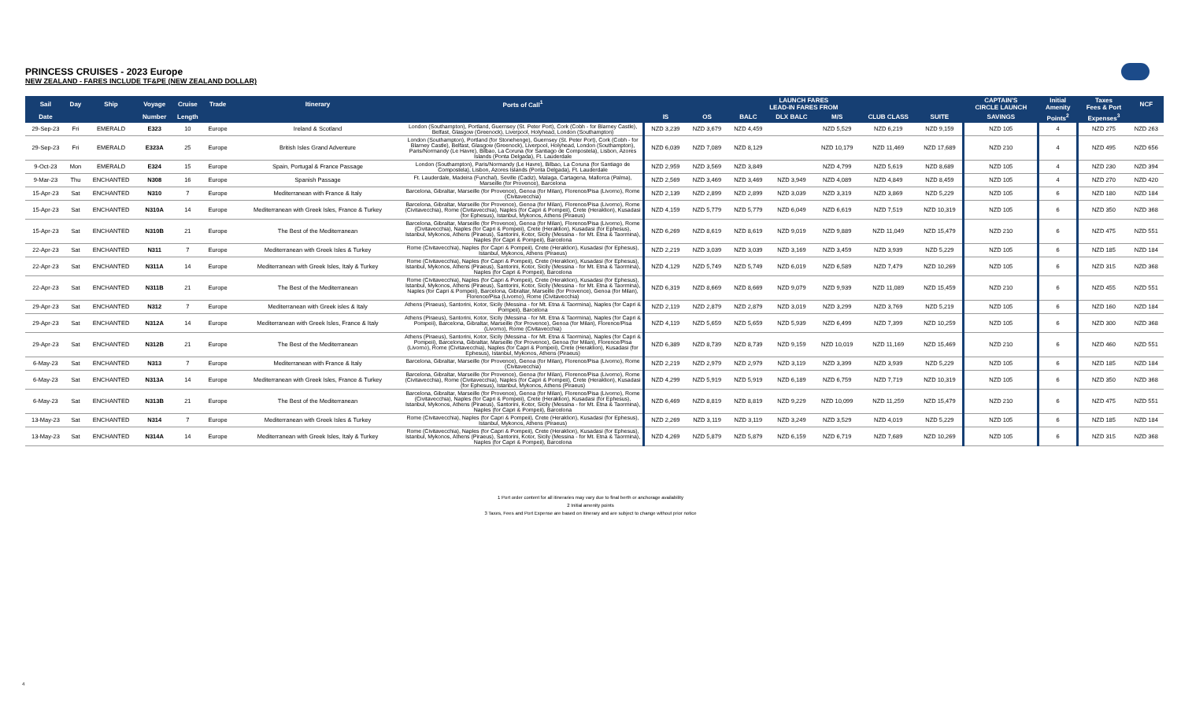PRINCESS CRUISES - 2023 Europe
NEW ZEALAND - FARES INCLUDE TF&PE (NEW ZEALAND DOLLAR)
| Sail | Day | Ship | Voyage | Cruise | Trade | Itinerary | Ports of Call<sup>1</sup> | LAUNCH FARES LEAD-IN FARES FROM | | | | | | | CAPTAIN'S CIRCLE LAUNCH | Initial Amenity | Taxes Fees & Port | NCF |
| --- | --- | --- | --- | --- | --- | --- | --- | --- | --- | --- | --- | --- | --- | --- | --- | --- | --- | --- |
| Date | | | Number | Length | | | | IS | OS | BALC | DLX BALC | M/S | CLUB CLASS | SUITE | SAVINGS | Points<sup>2</sup> | Expenses<sup>3</sup> | |
| 29-Sep-23 | Fri | EMERALD | E323 | 10 | Europe | Ireland & Scotland | London (Southampton), Portland, Guernsey (St. Peter Port), Cork (Cobh - for Blarney Castle), Belfast, Glasgow (Greenock), Liverpool, Holyhead, London (Southampton) | NZD 3,239 | NZD 3,679 | NZD 4,459 | | NZD 5,529 | NZD 6,219 | NZD 9,159 | NZD 105 | 4 | NZD 275 | NZD 263 |
| 29-Sep-23 | Fri | EMERALD | E323A | 25 | Europe | British Isles Grand Adventure | London (Southampton), Portland (for Stonehenge), Guernsey (St. Peter Port), Cork (Cobh - for Blarney Castle), Belfast, Glasgow (Greenock), Liverpool, Holyhead, London (Southampton), Paris/Normandy (Le Havre), Bilbao, La Coruna (for Santiago de Compostela), Lisbon, Azores Islands (Ponta Delgada), Ft. Lauderdale | NZD 6,039 | NZD 7,089 | NZD 8,129 | | NZD 10,179 | NZD 11,469 | NZD 17,689 | NZD 210 | 4 | NZD 495 | NZD 656 |
| 9-Oct-23 | Mon | EMERALD | E324 | 15 | Europe | Spain, Portugal & France Passage | London (Southampton), Paris/Normandy (Le Havre), Bilbao, La Coruna (for Santiago de Compostela), Lisbon, Azores Islands (Ponta Delgada), Ft. Lauderdale | NZD 2,959 | NZD 3,569 | NZD 3,849 | | NZD 4,799 | NZD 5,619 | NZD 8,689 | NZD 105 | 4 | NZD 230 | NZD 394 |
| 9-Mar-23 | Thu | ENCHANTED | N308 | 16 | Europe | Spanish Passage | Ft. Lauderdale, Madeira (Funchal), Seville (Cadiz), Malaga, Cartagena, Mallorca (Palma), Marseille (for Provence), Barcelona | NZD 2,569 | NZD 3,469 | NZD 3,469 | NZD 3,949 | NZD 4,089 | NZD 4,849 | NZD 8,459 | NZD 105 | 4 | NZD 270 | NZD 420 |
| 15-Apr-23 | Sat | ENCHANTED | N310 | 7 | Europe | Mediterranean with France & Italy | Barcelona, Gibraltar, Marseille (for Provence), Genoa (for Milan), Florence/Pisa (Livorno), Rome (Civitavecchia) | NZD 2,139 | NZD 2,899 | NZD 2,899 | NZD 3,039 | NZD 3,319 | NZD 3,869 | NZD 5,229 | NZD 105 | 6 | NZD 180 | NZD 184 |
| 15-Apr-23 | Sat | ENCHANTED | N310A | 14 | Europe | Mediterranean with Greek Isles, France & Turkey | Barcelona, Gibraltar, Marseille (for Provence), Genoa (for Milan), Florence/Pisa (Livorno), Rome (Civitavecchia), Rome (Civitavecchia), Naples (for Capri & Pompeii), Crete (Heraklion), Kusadasi (for Ephesus), Istanbul, Mykonos, Athens (Piraeus) | NZD 4,159 | NZD 5,779 | NZD 5,779 | NZD 6,049 | NZD 6,619 | NZD 7,519 | NZD 10,319 | NZD 105 | 6 | NZD 350 | NZD 368 |
| 15-Apr-23 | Sat | ENCHANTED | N310B | 21 | Europe | The Best of the Mediterranean | Barcelona, Gibraltar, Marseille (for Provence), Genoa (for Milan), Florence/Pisa (Livorno), Rome (Civitavecchia), Naples (for Capri & Pompeii), Crete (Heraklion), Kusadasi (for Ephesus), Istanbul, Mykonos, Athens (Piraeus), Santorini, Kotor, Sicily (Messina - for Mt. Etna & Taormina), Naples (for Capri & Pompeii), Barcelona | NZD 6,269 | NZD 8,619 | NZD 8,619 | NZD 9,019 | NZD 9,889 | NZD 11,049 | NZD 15,479 | NZD 210 | 6 | NZD 475 | NZD 551 |
| 22-Apr-23 | Sat | ENCHANTED | N311 | 7 | Europe | Mediterranean with Greek Isles & Turkey | Rome (Civitavecchia), Naples (for Capri & Pompeii), Crete (Heraklion), Kusadasi (for Ephesus), Istanbul, Mykonos, Athens (Piraeus) | NZD 2,219 | NZD 3,039 | NZD 3,039 | NZD 3,169 | NZD 3,459 | NZD 3,939 | NZD 5,229 | NZD 105 | 6 | NZD 185 | NZD 184 |
| 22-Apr-23 | Sat | ENCHANTED | N311A | 14 | Europe | Mediterranean with Greek Isles, Italy & Turkey | Rome (Civitavecchia), Naples (for Capri & Pompeii), Crete (Heraklion), Kusadasi (for Ephesus), Istanbul, Mykonos, Athens (Piraeus), Santorini, Kotor, Sicily (Messina - for Mt. Etna & Taormina), Naples (for Capri & Pompeii), Barcelona | NZD 4,129 | NZD 5,749 | NZD 5,749 | NZD 6,019 | NZD 6,589 | NZD 7,479 | NZD 10,269 | NZD 105 | 6 | NZD 315 | NZD 368 |
| 22-Apr-23 | Sat | ENCHANTED | N311B | 21 | Europe | The Best of the Mediterranean | Rome (Civitavecchia), Naples (for Capri & Pompeii), Crete (Heraklion), Kusadasi (for Ephesus), Istanbul, Mykonos, Athens (Piraeus), Santorini, Kotor, Sicily (Messina - for Mt. Etna & Taormina), Naples (for Capri & Pompeii), Barcelona, Gibraltar, Marseille (for Provence), Genoa (for Milan), Florence/Pisa (Livorno), Rome (Civitavecchia) | NZD 6,319 | NZD 8,669 | NZD 8,669 | NZD 9,079 | NZD 9,939 | NZD 11,089 | NZD 15,459 | NZD 210 | 6 | NZD 455 | NZD 551 |
| 29-Apr-23 | Sat | ENCHANTED | N312 | 7 | Europe | Mediterranean with Greek isles & Italy | Athens (Piraeus), Santorini, Kotor, Sicily (Messina - for Mt. Etna & Taormina), Naples (for Capri & Pompeii), Barcelona | NZD 2,119 | NZD 2,879 | NZD 2,879 | NZD 3,019 | NZD 3,299 | NZD 3,769 | NZD 5,219 | NZD 105 | 6 | NZD 160 | NZD 184 |
| 29-Apr-23 | Sat | ENCHANTED | N312A | 14 | Europe | Mediterranean with Greek Isles, France & Italy | Athens (Piraeus), Santorini, Kotor, Sicily (Messina - for Mt. Etna & Taormina), Naples (for Capri & Pompeii), Barcelona, Gibraltar, Marseille (for Provence), Genoa (for Milan), Florence/Pisa (Livorno), Rome (Civitavecchia) | NZD 4,119 | NZD 5,659 | NZD 5,659 | NZD 5,939 | NZD 6,499 | NZD 7,399 | NZD 10,259 | NZD 105 | 6 | NZD 300 | NZD 368 |
| 29-Apr-23 | Sat | ENCHANTED | N312B | 21 | Europe | The Best of the Mediterranean | Athens (Piraeus), Santorini, Kotor, Sicily (Messina - for Mt. Etna & Taormina), Naples (for Capri & Pompeii), Barcelona, Gibraltar, Marseille (for Provence), Genoa (for Milan), Florence/Pisa (Livorno), Rome (Civitavecchia), Naples (for Capri & Pompeii), Crete (Heraklion), Kusadasi (for Ephesus), Istanbul, Mykonos, Athens (Piraeus) | NZD 6,389 | NZD 8,739 | NZD 8,739 | NZD 9,159 | NZD 10,019 | NZD 11,169 | NZD 15,469 | NZD 210 | 6 | NZD 460 | NZD 551 |
| 6-May-23 | Sat | ENCHANTED | N313 | 7 | Europe | Mediterranean with France & Italy | Barcelona, Gibraltar, Marseille (for Provence), Genoa (for Milan), Florence/Pisa (Livorno), Rome (Civitavecchia) | NZD 2,219 | NZD 2,979 | NZD 2,979 | NZD 3,119 | NZD 3,399 | NZD 3,939 | NZD 5,229 | NZD 105 | 6 | NZD 185 | NZD 184 |
| 6-May-23 | Sat | ENCHANTED | N313A | 14 | Europe | Mediterranean with Greek Isles, France & Turkey | Barcelona, Gibraltar, Marseille (for Provence), Genoa (for Milan), Florence/Pisa (Livorno), Rome (Civitavecchia), Rome (Civitavecchia), Naples (for Capri & Pompeii), Crete (Heraklion), Kusadasi (for Ephesus), Istanbul, Mykonos, Athens (Piraeus) | NZD 4,299 | NZD 5,919 | NZD 5,919 | NZD 6,189 | NZD 6,759 | NZD 7,719 | NZD 10,319 | NZD 105 | 6 | NZD 350 | NZD 368 |
| 6-May-23 | Sat | ENCHANTED | N313B | 21 | Europe | The Best of the Mediterranean | Barcelona, Gibraltar, Marseille (for Provence), Genoa (for Milan), Florence/Pisa (Livorno), Rome (Civitavecchia), Naples (for Capri & Pompeii), Crete (Heraklion), Kusadasi (for Ephesus), Istanbul, Mykonos, Athens (Piraeus), Santorini, Kotor, Sicily (Messina - for Mt. Etna & Taormina), Naples (for Capri & Pompeii), Barcelona | NZD 6,469 | NZD 8,819 | NZD 8,819 | NZD 9,229 | NZD 10,099 | NZD 11,259 | NZD 15,479 | NZD 210 | 6 | NZD 475 | NZD 551 |
| 13-May-23 | Sat | ENCHANTED | N314 | 7 | Europe | Mediterranean with Greek Isles & Turkey | Rome (Civitavecchia), Naples (for Capri & Pompeii), Crete (Heraklion), Kusadasi (for Ephesus), Istanbul, Mykonos, Athens (Piraeus) | NZD 2,269 | NZD 3,119 | NZD 3,119 | NZD 3,249 | NZD 3,529 | NZD 4,019 | NZD 5,229 | NZD 105 | 6 | NZD 185 | NZD 184 |
| 13-May-23 | Sat | ENCHANTED | N314A | 14 | Europe | Mediterranean with Greek Isles, Italy & Turkey | Rome (Civitavecchia), Naples (for Capri & Pompeii), Crete (Heraklion), Kusadasi (for Ephesus), Istanbul, Mykonos, Athens (Piraeus), Santorini, Kotor, Sicily (Messina - for Mt. Etna & Taormina), Naples (for Capri & Pompeii), Barcelona | NZD 4,269 | NZD 5,879 | NZD 5,879 | NZD 6,159 | NZD 6,719 | NZD 7,689 | NZD 10,269 | NZD 105 | 6 | NZD 315 | NZD 368 |
1 Port order content for all itineraries may vary due to final berth or anchorage availability
2 Initial amenity points
3 Taxes, Fees and Port Expense are based on itinerary and are subject to change without prior notice
4